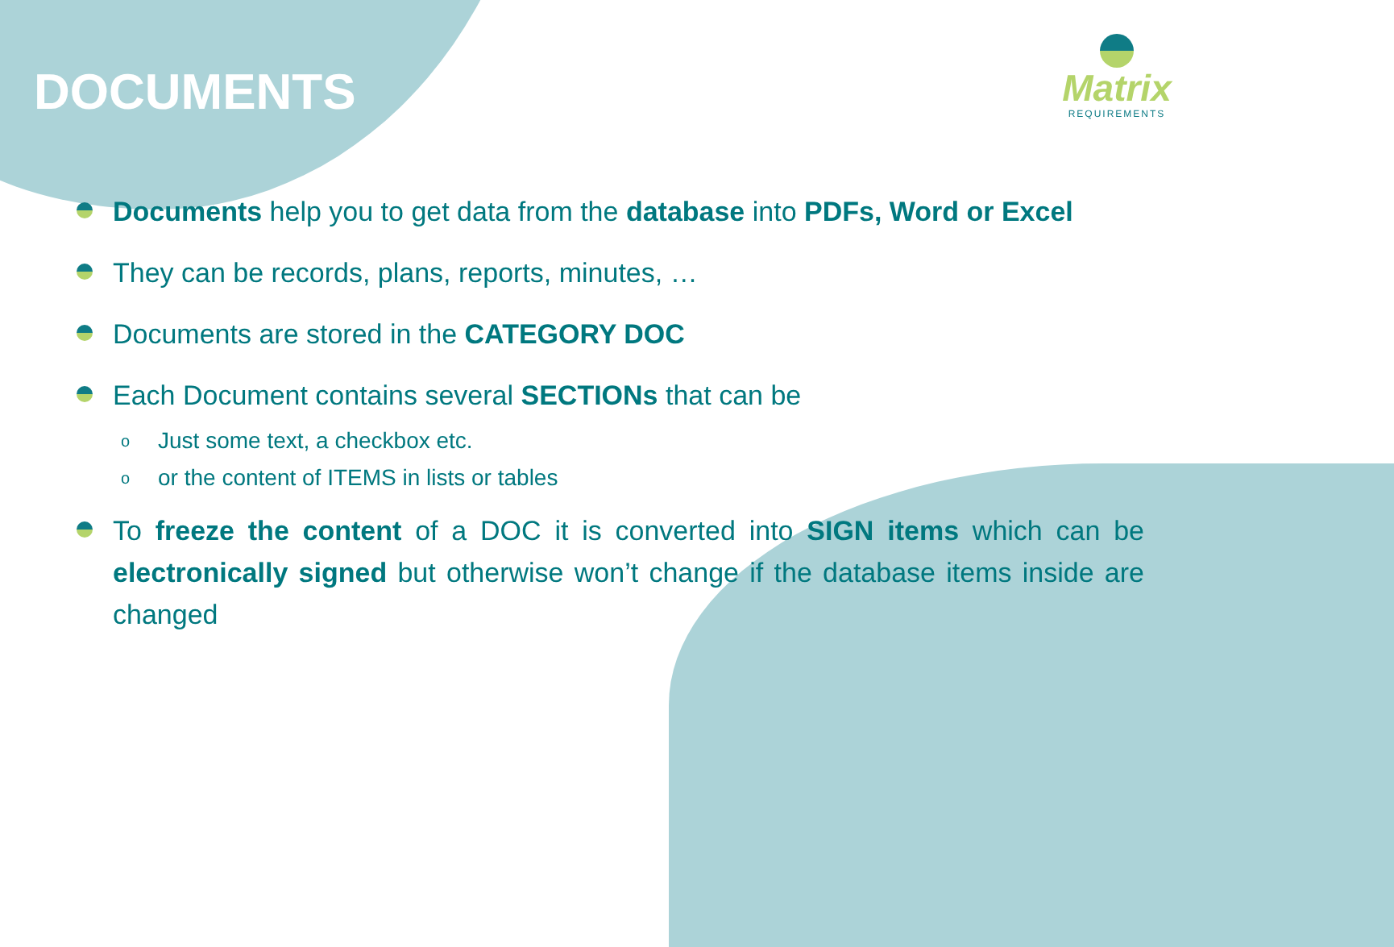DOCUMENTS
Matrix
REQUIREMENTS
Documents help you to get data from the database into PDFs, Word or Excel
They can be records, plans, reports, minutes, …
Documents are stored in the CATEGORY DOC
Each Document contains several SECTIONs that can be
o Just some text, a checkbox etc.
o or the content of ITEMS in lists or tables
To freeze the content of a DOC it is converted into SIGN items which can be electronically signed but otherwise won’t change if the database items inside are changed